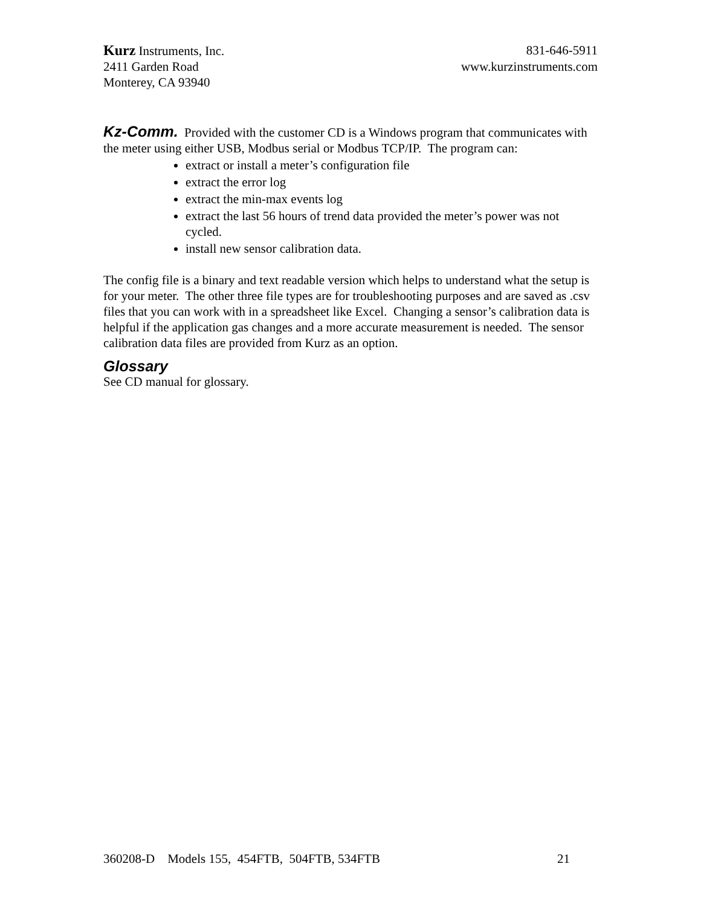Kurz Instruments, Inc. 831-646-5911
2411 Garden Road www.kurzinstruments.com
Monterey, CA 93940
Kz-Comm. Provided with the customer CD is a Windows program that communicates with the meter using either USB, Modbus serial or Modbus TCP/IP. The program can:
extract or install a meter’s configuration file
extract the error log
extract the min-max events log
extract the last 56 hours of trend data provided the meter’s power was not cycled.
install new sensor calibration data.
The config file is a binary and text readable version which helps to understand what the setup is for your meter. The other three file types are for troubleshooting purposes and are saved as .csv files that you can work with in a spreadsheet like Excel. Changing a sensor’s calibration data is helpful if the application gas changes and a more accurate measurement is needed. The sensor calibration data files are provided from Kurz as an option.
Glossary
See CD manual for glossary.
360208-D Models 155, 454FTB, 504FTB, 534FTB 21